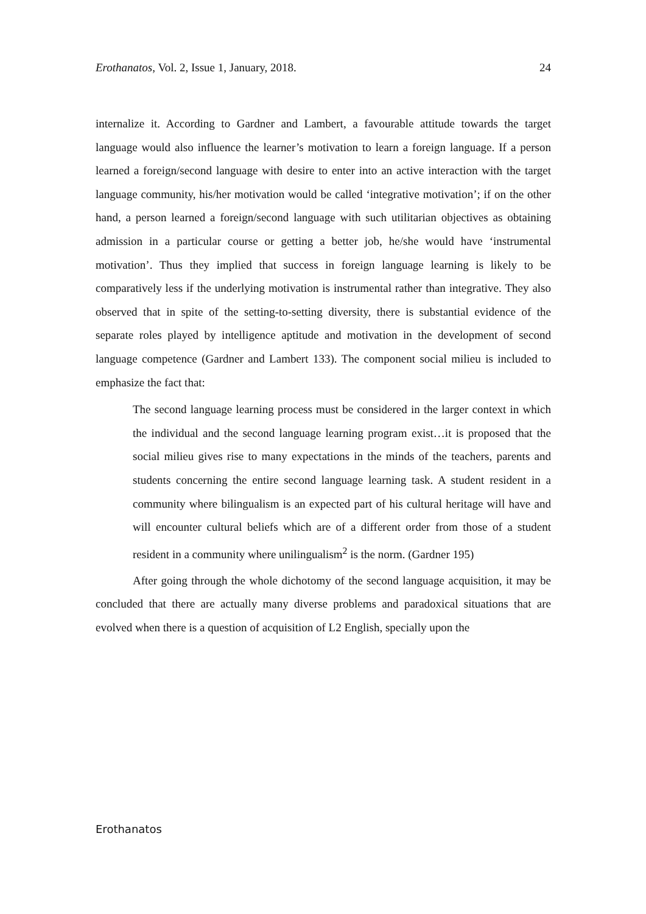Erothanatos, Vol. 2, Issue 1, January, 2018. 24
internalize it. According to Gardner and Lambert, a favourable attitude towards the target language would also influence the learner’s motivation to learn a foreign language. If a person learned a foreign/second language with desire to enter into an active interaction with the target language community, his/her motivation would be called ‘integrative motivation’; if on the other hand, a person learned a foreign/second language with such utilitarian objectives as obtaining admission in a particular course or getting a better job, he/she would have ‘instrumental motivation’. Thus they implied that success in foreign language learning is likely to be comparatively less if the underlying motivation is instrumental rather than integrative. They also observed that in spite of the setting-to-setting diversity, there is substantial evidence of the separate roles played by intelligence aptitude and motivation in the development of second language competence (Gardner and Lambert 133). The component social milieu is included to emphasize the fact that:
The second language learning process must be considered in the larger context in which the individual and the second language learning program exist…it is proposed that the social milieu gives rise to many expectations in the minds of the teachers, parents and students concerning the entire second language learning task. A student resident in a community where bilingualism is an expected part of his cultural heritage will have and will encounter cultural beliefs which are of a different order from those of a student resident in a community where unilingualism<sup>2</sup> is the norm. (Gardner 195)
After going through the whole dichotomy of the second language acquisition, it may be concluded that there are actually many diverse problems and paradoxical situations that are evolved when there is a question of acquisition of L2 English, specially upon the
Erothanatos